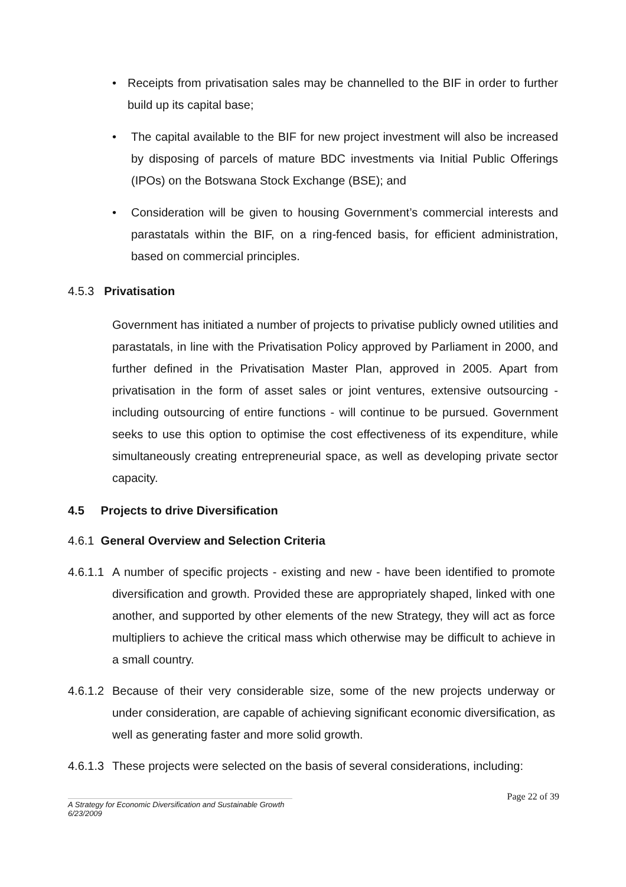• Receipts from privatisation sales may be channelled to the BIF in order to further build up its capital base;
• The capital available to the BIF for new project investment will also be increased by disposing of parcels of mature BDC investments via Initial Public Offerings (IPOs) on the Botswana Stock Exchange (BSE); and
• Consideration will be given to housing Government’s commercial interests and parastatals within the BIF, on a ring-fenced basis, for efficient administration, based on commercial principles.
4.5.3 Privatisation
Government has initiated a number of projects to privatise publicly owned utilities and parastatals, in line with the Privatisation Policy approved by Parliament in 2000, and further defined in the Privatisation Master Plan, approved in 2005. Apart from privatisation in the form of asset sales or joint ventures, extensive outsourcing - including outsourcing of entire functions - will continue to be pursued. Government seeks to use this option to optimise the cost effectiveness of its expenditure, while simultaneously creating entrepreneurial space, as well as developing private sector capacity.
4.5 Projects to drive Diversification
4.6.1 General Overview and Selection Criteria
4.6.1.1 A number of specific projects - existing and new - have been identified to promote diversification and growth. Provided these are appropriately shaped, linked with one another, and supported by other elements of the new Strategy, they will act as force multipliers to achieve the critical mass which otherwise may be difficult to achieve in a small country.
4.6.1.2 Because of their very considerable size, some of the new projects underway or under consideration, are capable of achieving significant economic diversification, as well as generating faster and more solid growth.
4.6.1.3 These projects were selected on the basis of several considerations, including:
A Strategy for Economic Diversification and Sustainable Growth
6/23/2009
Page 22 of 39